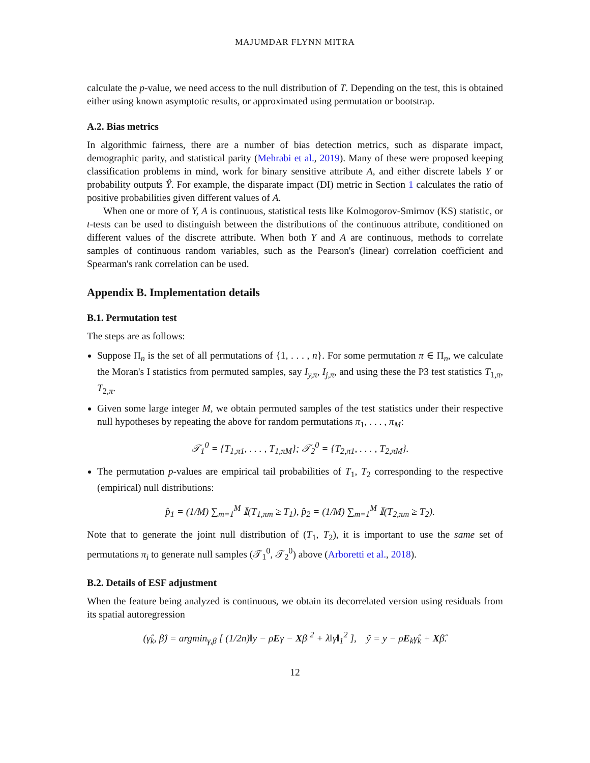MAJUMDAR FLYNN MITRA
calculate the p-value, we need access to the null distribution of T. Depending on the test, this is obtained either using known asymptotic results, or approximated using permutation or bootstrap.
A.2. Bias metrics
In algorithmic fairness, there are a number of bias detection metrics, such as disparate impact, demographic parity, and statistical parity (Mehrabi et al., 2019). Many of these were proposed keeping classification problems in mind, work for binary sensitive attribute A, and either discrete labels Y or probability outputs Ŷ. For example, the disparate impact (DI) metric in Section 1 calculates the ratio of positive probabilities given different values of A.
When one or more of Y, A is continuous, statistical tests like Kolmogorov-Smirnov (KS) statistic, or t-tests can be used to distinguish between the distributions of the continuous attribute, conditioned on different values of the discrete attribute. When both Y and A are continuous, methods to correlate samples of continuous random variables, such as the Pearson's (linear) correlation coefficient and Spearman's rank correlation can be used.
Appendix B. Implementation details
B.1. Permutation test
The steps are as follows:
Suppose Π<sub>n</sub> is the set of all permutations of {1, . . . , n}. For some permutation π ∈ Π<sub>n</sub>, we calculate the Moran's I statistics from permuted samples, say I<sub>y,π</sub>, I<sub>j,π</sub>, and using these the P3 test statistics T<sub>1,π</sub>, T<sub>2,π</sub>.
Given some large integer M, we obtain permuted samples of the test statistics under their respective null hypotheses by repeating the above for random permutations π<sub>1</sub>, . . . , π<sub>M</sub>:
𝒯<sub>1</sub><sup>0</sup> = {T<sub>1,π1</sub>, . . . , T<sub>1,πM</sub>}; 𝒯<sub>2</sub><sup>0</sup> = {T<sub>2,π1</sub>, . . . , T<sub>2,πM</sub>}.
The permutation p-values are empirical tail probabilities of T<sub>1</sub>, T<sub>2</sub> corresponding to the respective (empirical) null distributions:
p̂<sub>1</sub> = (1/M) ∑<sub>m=1</sub><sup>M</sup> 𝕀(T<sub>1,πm</sub> ≥ T<sub>1</sub>), p̂<sub>2</sub> = (1/M) ∑<sub>m=1</sub><sup>M</sup> 𝕀(T<sub>2,πm</sub> ≥ T<sub>2</sub>).
Note that to generate the joint null distribution of (T<sub>1</sub>, T<sub>2</sub>), it is important to use the same set of permutations π<sub>i</sub> to generate null samples (𝒯<sub>1</sub><sup>0</sup>, 𝒯<sub>2</sub><sup>0</sup>) above (Arboretti et al., 2018).
B.2. Details of ESF adjustment
When the feature being analyzed is continuous, we obtain its decorrelated version using residuals from its spatial autoregression
(γ̂<sub>k</sub>, β̂) = argmin<sub>γ,β</sub> [ (1/2n)‖y − ρEγ − Xβ‖<sup>2</sup> + λ‖γ‖<sub>1</sub><sup>2</sup> ], ỹ = y − ρE<sub>k</sub>γ̂<sub>k</sub> + Xβ̂.
12